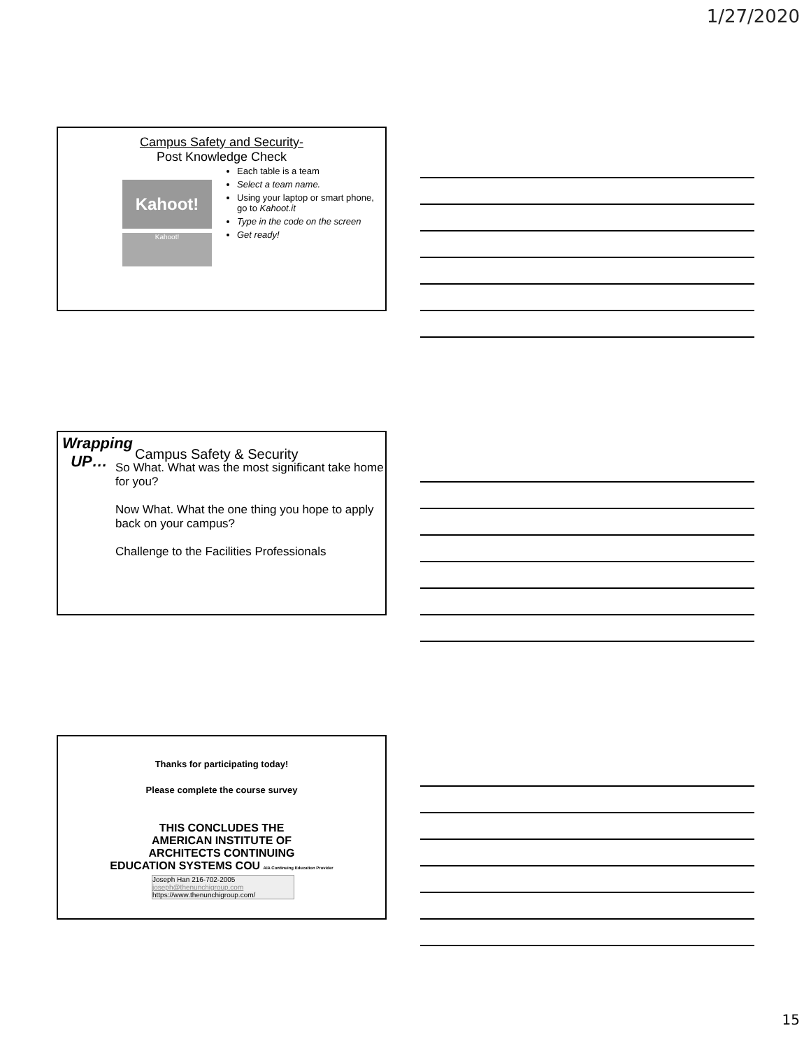1/27/2020
Campus Safety and Security-
Post Knowledge Check
Kahoot!
Kahoot!
Each table is a team
Select a team name.
Using your laptop or smart phone, go to Kahoot.it
Type in the code on the screen
Get ready!
Campus Safety & Security
Wrapping
UP…
So What. What was the most significant take home for you?
Now What. What the one thing you hope to apply back on your campus?
Challenge to the Facilities Professionals
Thanks for participating today!
Please complete the course survey
THIS CONCLUDES THE
AMERICAN INSTITUTE OF
ARCHITECTS CONTINUING
EDUCATION SYSTEMS COU AIA Continuing Education Provider
Joseph Han 216-702-2005
joseph@thenunchigroup.com
https://www.thenunchigroup.com/
15